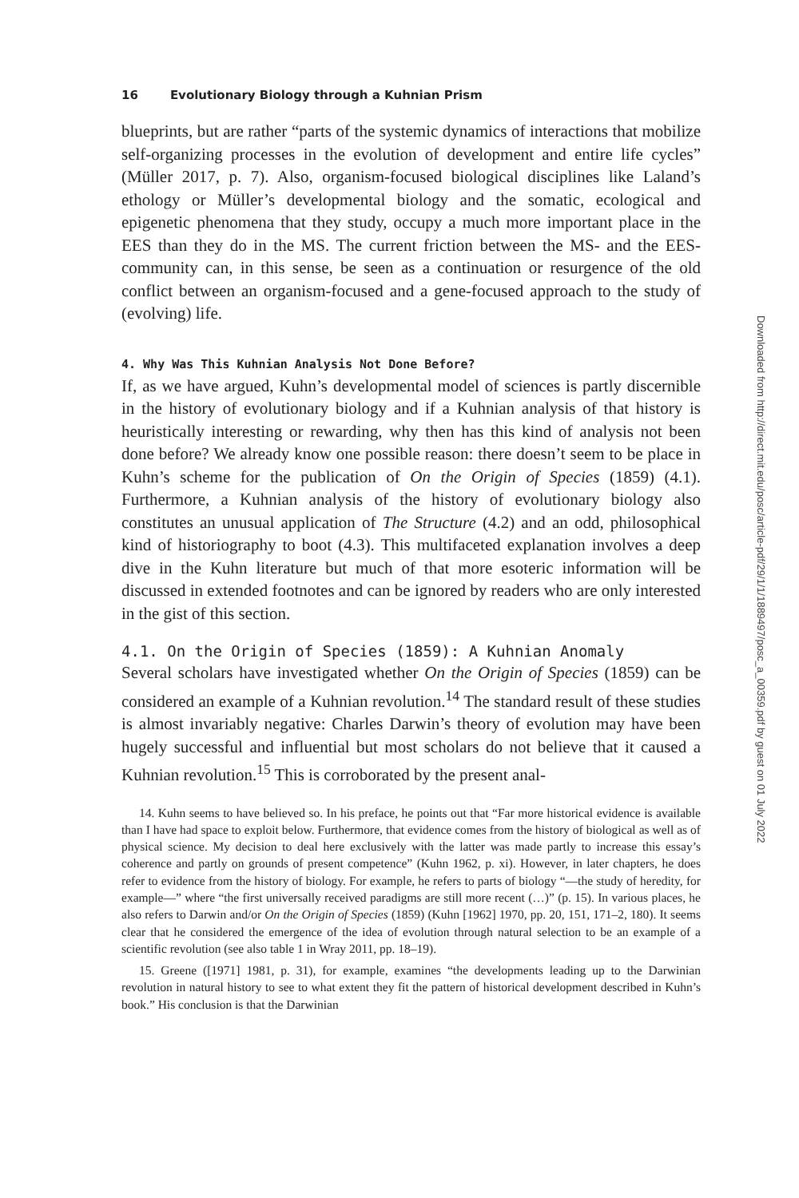16 Evolutionary Biology through a Kuhnian Prism
blueprints, but are rather “parts of the systemic dynamics of interactions that mobilize self-organizing processes in the evolution of development and entire life cycles” (Müller 2017, p. 7). Also, organism-focused biological disciplines like Laland’s ethology or Müller’s developmental biology and the somatic, ecological and epigenetic phenomena that they study, occupy a much more important place in the EES than they do in the MS. The current friction between the MS- and the EES-community can, in this sense, be seen as a continuation or resurgence of the old conflict between an organism-focused and a gene-focused approach to the study of (evolving) life.
4. Why Was This Kuhnian Analysis Not Done Before?
If, as we have argued, Kuhn’s developmental model of sciences is partly discernible in the history of evolutionary biology and if a Kuhnian analysis of that history is heuristically interesting or rewarding, why then has this kind of analysis not been done before? We already know one possible reason: there doesn’t seem to be place in Kuhn’s scheme for the publication of On the Origin of Species (1859) (4.1). Furthermore, a Kuhnian analysis of the history of evolutionary biology also constitutes an unusual application of The Structure (4.2) and an odd, philosophical kind of historiography to boot (4.3). This multifaceted explanation involves a deep dive in the Kuhn literature but much of that more esoteric information will be discussed in extended footnotes and can be ignored by readers who are only interested in the gist of this section.
4.1. On the Origin of Species (1859): A Kuhnian Anomaly
Several scholars have investigated whether On the Origin of Species (1859) can be considered an example of a Kuhnian revolution.<sup>14</sup> The standard result of these studies is almost invariably negative: Charles Darwin’s theory of evolution may have been hugely successful and influential but most scholars do not believe that it caused a Kuhnian revolution.<sup>15</sup> This is corroborated by the present anal-
14. Kuhn seems to have believed so. In his preface, he points out that “Far more historical evidence is available than I have had space to exploit below. Furthermore, that evidence comes from the history of biological as well as of physical science. My decision to deal here exclusively with the latter was made partly to increase this essay’s coherence and partly on grounds of present competence” (Kuhn 1962, p. xi). However, in later chapters, he does refer to evidence from the history of biology. For example, he refers to parts of biology “—the study of heredity, for example—” where “the first universally received paradigms are still more recent (…)” (p. 15). In various places, he also refers to Darwin and/or On the Origin of Species (1859) (Kuhn [1962] 1970, pp. 20, 151, 171–2, 180). It seems clear that he considered the emergence of the idea of evolution through natural selection to be an example of a scientific revolution (see also table 1 in Wray 2011, pp. 18–19).
15. Greene ([1971] 1981, p. 31), for example, examines “the developments leading up to the Darwinian revolution in natural history to see to what extent they fit the pattern of historical development described in Kuhn’s book.” His conclusion is that the Darwinian
Downloaded from http://direct.mit.edu/posc/article-pdf/29/1/1/1889497/posc_a_00359.pdf by guest on 01 July 2022